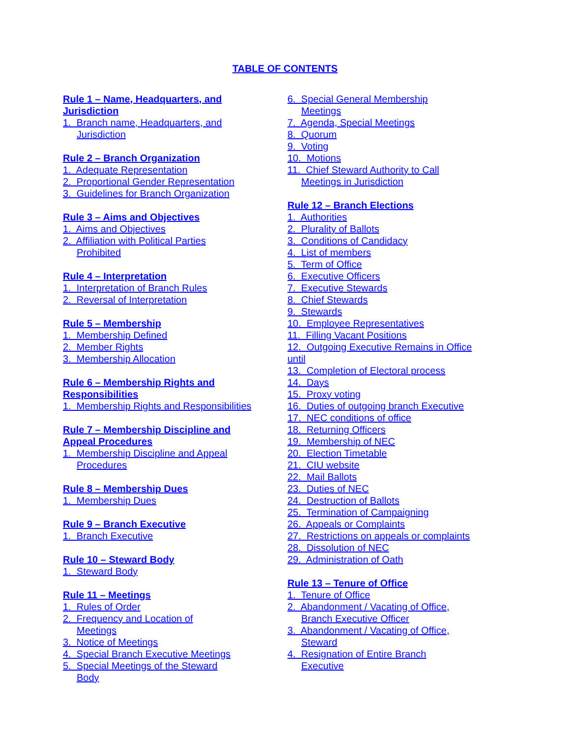TABLE OF CONTENTS
Rule 1 – Name, Headquarters, and
Jurisdiction
1. Branch name, Headquarters, and
Jurisdiction
Rule 2 – Branch Organization
1. Adequate Representation
2. Proportional Gender Representation
3. Guidelines for Branch Organization
Rule 3 – Aims and Objectives
1. Aims and Objectives
2. Affiliation with Political Parties
Prohibited
Rule 4 – Interpretation
1. Interpretation of Branch Rules
2. Reversal of Interpretation
Rule 5 – Membership
1. Membership Defined
2. Member Rights
3. Membership Allocation
Rule 6 – Membership Rights and
Responsibilities
1. Membership Rights and Responsibilities
Rule 7 – Membership Discipline and
Appeal Procedures
1. Membership Discipline and Appeal
Procedures
Rule 8 – Membership Dues
1. Membership Dues
Rule 9 – Branch Executive
1. Branch Executive
Rule 10 – Steward Body
1. Steward Body
Rule 11 – Meetings
1. Rules of Order
2. Frequency and Location of
Meetings
3. Notice of Meetings
4. Special Branch Executive Meetings
5. Special Meetings of the Steward
Body
6. Special General Membership
Meetings
7. Agenda, Special Meetings
8. Quorum
9. Voting
10. Motions
11. Chief Steward Authority to Call
Meetings in Jurisdiction
Rule 12 – Branch Elections
1. Authorities
2. Plurality of Ballots
3. Conditions of Candidacy
4. List of members
5. Term of Office
6. Executive Officers
7. Executive Stewards
8. Chief Stewards
9. Stewards
10. Employee Representatives
11. Filling Vacant Positions
12. Outgoing Executive Remains in Office
until
13. Completion of Electoral process
14. Days
15. Proxy voting
16. Duties of outgoing branch Executive
17. NEC conditions of office
18. Returning Officers
19. Membership of NEC
20. Election Timetable
21. CIU website
22. Mail Ballots
23. Duties of NEC
24. Destruction of Ballots
25. Termination of Campaigning
26. Appeals or Complaints
27. Restrictions on appeals or complaints
28. Dissolution of NEC
29. Administration of Oath
Rule 13 – Tenure of Office
1. Tenure of Office
2. Abandonment / Vacating of Office,
Branch Executive Officer
3. Abandonment / Vacating of Office,
Steward
4. Resignation of Entire Branch
Executive